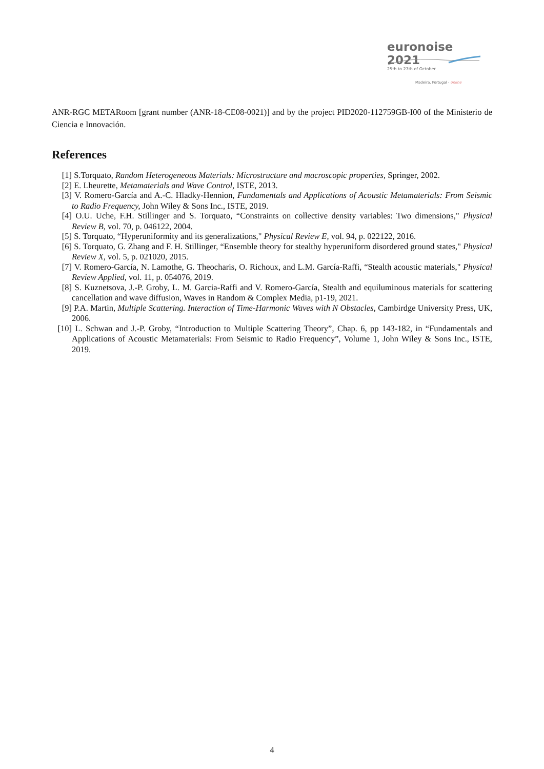euronoise 2021
25th to 27th of October
Madeira, Portugal - online
ANR-RGC METARoom [grant number (ANR-18-CE08-0021)] and by the project PID2020-112759GB-I00 of the Ministerio de Ciencia e Innovación.
References
[1] S.Torquato, Random Heterogeneous Materials: Microstructure and macroscopic properties, Springer, 2002.
[2] E. Lheurette, Metamaterials and Wave Control, ISTE, 2013.
[3] V. Romero-García and A.-C. Hladky-Hennion, Fundamentals and Applications of Acoustic Metamaterials: From Seismic to Radio Frequency, John Wiley & Sons Inc., ISTE, 2019.
[4] O.U. Uche, F.H. Stillinger and S. Torquato, “Constraints on collective density variables: Two dimensions," Physical Review B, vol. 70, p. 046122, 2004.
[5] S. Torquato, “Hyperuniformity and its generalizations," Physical Review E, vol. 94, p. 022122, 2016.
[6] S. Torquato, G. Zhang and F. H. Stillinger, “Ensemble theory for stealthy hyperuniform disordered ground states," Physical Review X, vol. 5, p. 021020, 2015.
[7] V. Romero-García, N. Lamothe, G. Theocharis, O. Richoux, and L.M. García-Raffi, “Stealth acoustic materials," Physical Review Applied, vol. 11, p. 054076, 2019.
[8] S. Kuznetsova, J.-P. Groby, L. M. Garcia-Raffi and V. Romero-García, Stealth and equiluminous materials for scattering cancellation and wave diffusion, Waves in Random & Complex Media, p1-19, 2021.
[9] P.A. Martin, Multiple Scattering. Interaction of Time-Harmonic Waves with N Obstacles, Cambirdge University Press, UK, 2006.
[10]
L. Schwan and J.-P. Groby, “Introduction to Multiple Scattering Theory”, Chap. 6, pp 143-182, in “Fundamentals and Applications of Acoustic Metamaterials: From Seismic to Radio Frequency”, Volume 1, John Wiley & Sons Inc., ISTE, 2019.
4